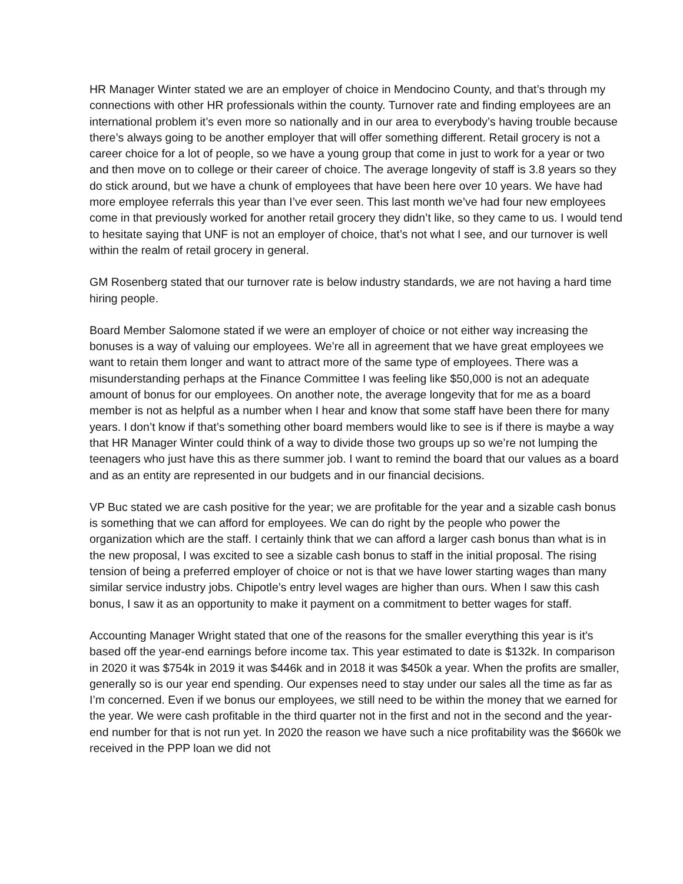HR Manager Winter stated we are an employer of choice in Mendocino County, and that’s through my connections with other HR professionals within the county. Turnover rate and finding employees are an international problem it’s even more so nationally and in our area to everybody’s having trouble because there’s always going to be another employer that will offer something different. Retail grocery is not a career choice for a lot of people, so we have a young group that come in just to work for a year or two and then move on to college or their career of choice. The average longevity of staff is 3.8 years so they do stick around, but we have a chunk of employees that have been here over 10 years. We have had more employee referrals this year than I’ve ever seen. This last month we’ve had four new employees come in that previously worked for another retail grocery they didn’t like, so they came to us. I would tend to hesitate saying that UNF is not an employer of choice, that’s not what I see, and our turnover is well within the realm of retail grocery in general.
GM Rosenberg stated that our turnover rate is below industry standards, we are not having a hard time hiring people.
Board Member Salomone stated if we were an employer of choice or not either way increasing the bonuses is a way of valuing our employees. We’re all in agreement that we have great employees we want to retain them longer and want to attract more of the same type of employees. There was a misunderstanding perhaps at the Finance Committee I was feeling like $50,000 is not an adequate amount of bonus for our employees. On another note, the average longevity that for me as a board member is not as helpful as a number when I hear and know that some staff have been there for many years. I don’t know if that’s something other board members would like to see is if there is maybe a way that HR Manager Winter could think of a way to divide those two groups up so we’re not lumping the teenagers who just have this as there summer job. I want to remind the board that our values as a board and as an entity are represented in our budgets and in our financial decisions.
VP Buc stated we are cash positive for the year; we are profitable for the year and a sizable cash bonus is something that we can afford for employees. We can do right by the people who power the organization which are the staff. I certainly think that we can afford a larger cash bonus than what is in the new proposal, I was excited to see a sizable cash bonus to staff in the initial proposal. The rising tension of being a preferred employer of choice or not is that we have lower starting wages than many similar service industry jobs. Chipotle’s entry level wages are higher than ours. When I saw this cash bonus, I saw it as an opportunity to make it payment on a commitment to better wages for staff.
Accounting Manager Wright stated that one of the reasons for the smaller everything this year is it’s based off the year-end earnings before income tax. This year estimated to date is $132k. In comparison in 2020 it was $754k in 2019 it was $446k and in 2018 it was $450k a year. When the profits are smaller, generally so is our year end spending. Our expenses need to stay under our sales all the time as far as I’m concerned. Even if we bonus our employees, we still need to be within the money that we earned for the year. We were cash profitable in the third quarter not in the first and not in the second and the year-end number for that is not run yet. In 2020 the reason we have such a nice profitability was the $660k we received in the PPP loan we did not